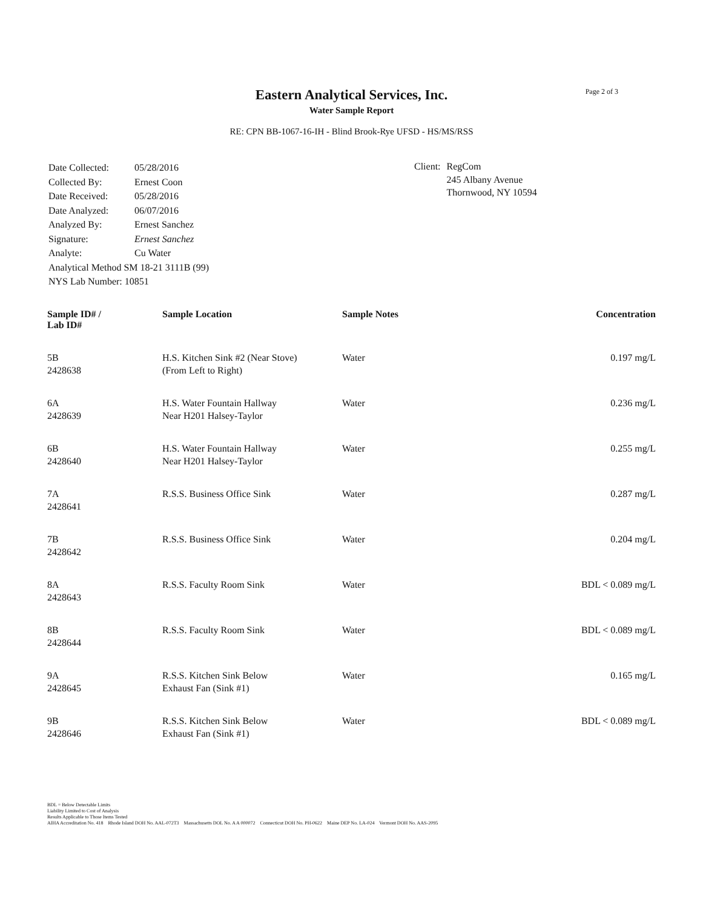Page 2 of 3
Eastern Analytical Services, Inc.
Water Sample Report
RE: CPN BB-1067-16-IH - Blind Brook-Rye UFSD - HS/MS/RSS
| Date Collected: | 05/28/2016 |
| Collected By: | Ernest Coon |
| Date Received: | 05/28/2016 |
| Date Analyzed: | 06/07/2016 |
| Analyzed By: | Ernest Sanchez |
| Signature: | Ernest Sanchez |
| Analyte: | Cu Water |
| Analytical Method SM 18-21 3111B (99) | |
| NYS Lab Number: 10851 | |
Client: RegCom
245 Albany Avenue
Thornwood, NY 10594
| Sample ID# / Lab ID# | Sample Location | Sample Notes | Concentration |
| --- | --- | --- | --- |
| 5B 2428638 | H.S. Kitchen Sink #2 (Near Stove) (From Left to Right) | Water | 0.197 mg/L |
| 6A 2428639 | H.S. Water Fountain Hallway Near H201 Halsey-Taylor | Water | 0.236 mg/L |
| 6B 2428640 | H.S. Water Fountain Hallway Near H201 Halsey-Taylor | Water | 0.255 mg/L |
| 7A 2428641 | R.S.S. Business Office Sink | Water | 0.287 mg/L |
| 7B 2428642 | R.S.S. Business Office Sink | Water | 0.204 mg/L |
| 8A 2428643 | R.S.S. Faculty Room Sink | Water | BDL < 0.089 mg/L |
| 8B 2428644 | R.S.S. Faculty Room Sink | Water | BDL < 0.089 mg/L |
| 9A 2428645 | R.S.S. Kitchen Sink Below Exhaust Fan (Sink #1) | Water | 0.165 mg/L |
| 9B 2428646 | R.S.S. Kitchen Sink Below Exhaust Fan (Sink #1) | Water | BDL < 0.089 mg/L |
BDL = Below Detectable Limits
Liability Limited to Cost of Analysis
Results Applicable to Those Items Tested
AIHA Accreditation No. 418 Rhode Island DOH No. AAL-072T3 Massachusetts DOL No. A A 000072 Connecticut DOH No. PH-0622 Maine DEP No. LA-024 Vermont DOH No. AAS-2095